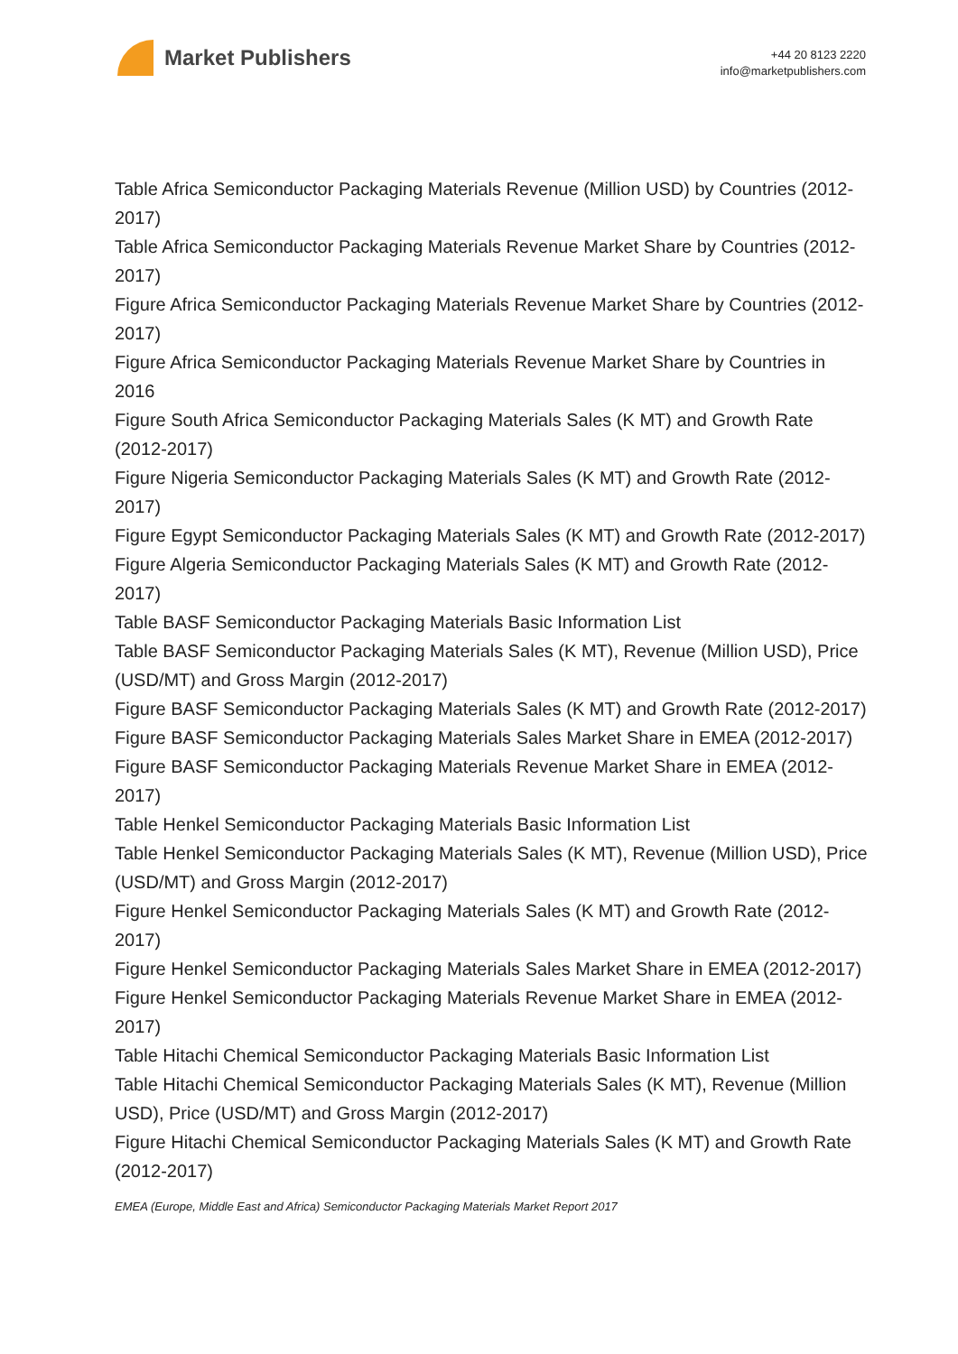Market Publishers
+44 20 8123 2220
info@marketpublishers.com
Table Africa Semiconductor Packaging Materials Revenue (Million USD) by Countries (2012-2017)
Table Africa Semiconductor Packaging Materials Revenue Market Share by Countries (2012-2017)
Figure Africa Semiconductor Packaging Materials Revenue Market Share by Countries (2012-2017)
Figure Africa Semiconductor Packaging Materials Revenue Market Share by Countries in 2016
Figure South Africa Semiconductor Packaging Materials Sales (K MT) and Growth Rate (2012-2017)
Figure Nigeria Semiconductor Packaging Materials Sales (K MT) and Growth Rate (2012-2017)
Figure Egypt Semiconductor Packaging Materials Sales (K MT) and Growth Rate (2012-2017)
Figure Algeria Semiconductor Packaging Materials Sales (K MT) and Growth Rate (2012-2017)
Table BASF Semiconductor Packaging Materials Basic Information List
Table BASF Semiconductor Packaging Materials Sales (K MT), Revenue (Million USD), Price (USD/MT) and Gross Margin (2012-2017)
Figure BASF Semiconductor Packaging Materials Sales (K MT) and Growth Rate (2012-2017)
Figure BASF Semiconductor Packaging Materials Sales Market Share in EMEA (2012-2017)
Figure BASF Semiconductor Packaging Materials Revenue Market Share in EMEA (2012-2017)
Table Henkel Semiconductor Packaging Materials Basic Information List
Table Henkel Semiconductor Packaging Materials Sales (K MT), Revenue (Million USD), Price (USD/MT) and Gross Margin (2012-2017)
Figure Henkel Semiconductor Packaging Materials Sales (K MT) and Growth Rate (2012-2017)
Figure Henkel Semiconductor Packaging Materials Sales Market Share in EMEA (2012-2017)
Figure Henkel Semiconductor Packaging Materials Revenue Market Share in EMEA (2012-2017)
Table Hitachi Chemical Semiconductor Packaging Materials Basic Information List
Table Hitachi Chemical Semiconductor Packaging Materials Sales (K MT), Revenue (Million USD), Price (USD/MT) and Gross Margin (2012-2017)
Figure Hitachi Chemical Semiconductor Packaging Materials Sales (K MT) and Growth Rate (2012-2017)
EMEA (Europe, Middle East and Africa) Semiconductor Packaging Materials Market Report 2017